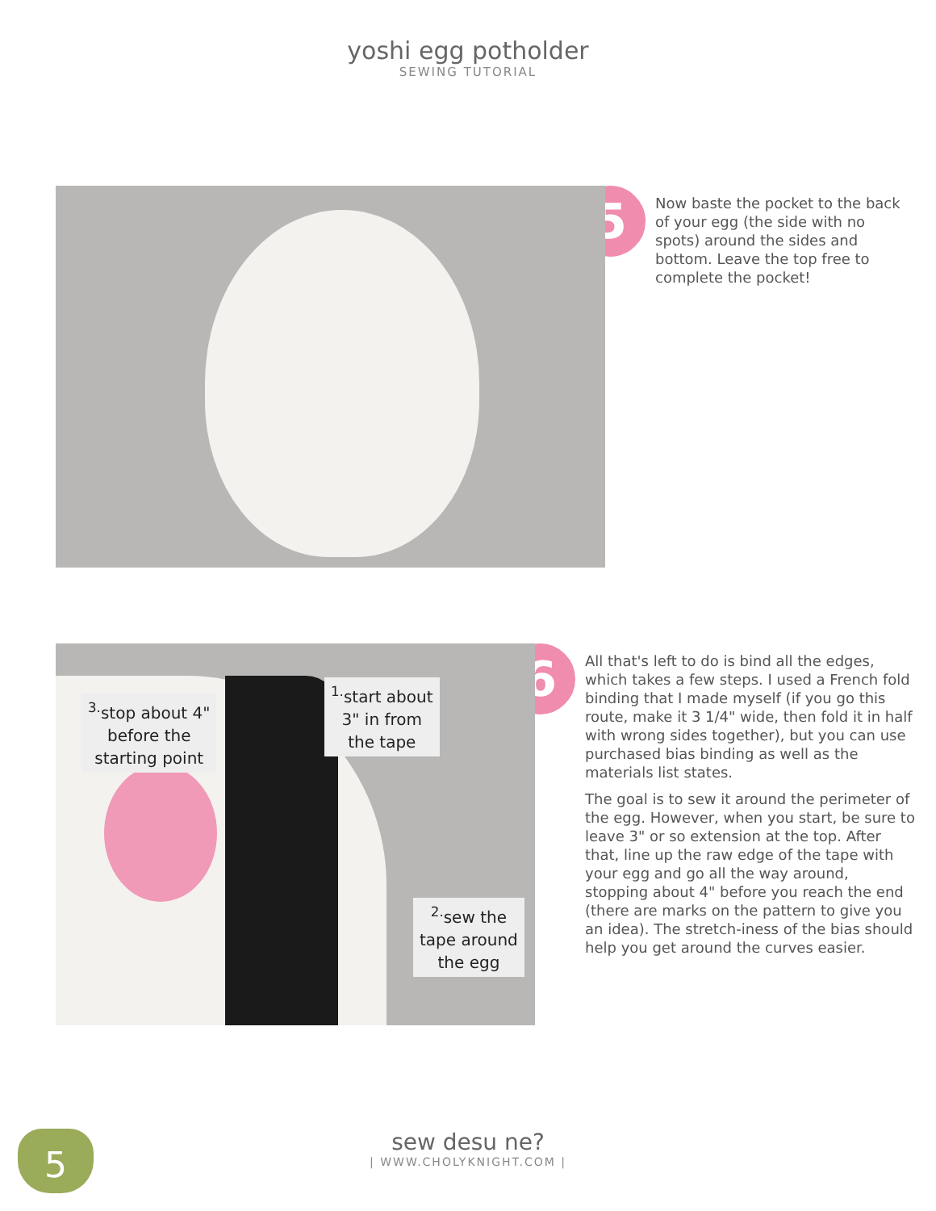yoshi egg potholder
SEWING TUTORIAL
5
Now baste the pocket to the back of your egg (the side with no spots) around the sides and bottom. Leave the top free to complete the pocket!
<sup>3.</sup> stop about 4"
before the
starting point
<sup>1.</sup> start about
3" in from
the tape
<sup>2.</sup> sew the
tape around
the egg
6
All that's left to do is bind all the edges, which takes a few steps. I used a French fold binding that I made myself (if you go this route, make it 3 1/4" wide, then fold it in half with wrong sides together), but you can use purchased bias binding as well as the materials list states.
The goal is to sew it around the perimeter of the egg. However, when you start, be sure to leave 3" or so extension at the top. After that, line up the raw edge of the tape with your egg and go all the way around, stopping about 4" before you reach the end (there are marks on the pattern to give you an idea). The stretch-iness of the bias should help you get around the curves easier.
5
sew desu ne?
| WWW.CHOLYKNIGHT.COM |